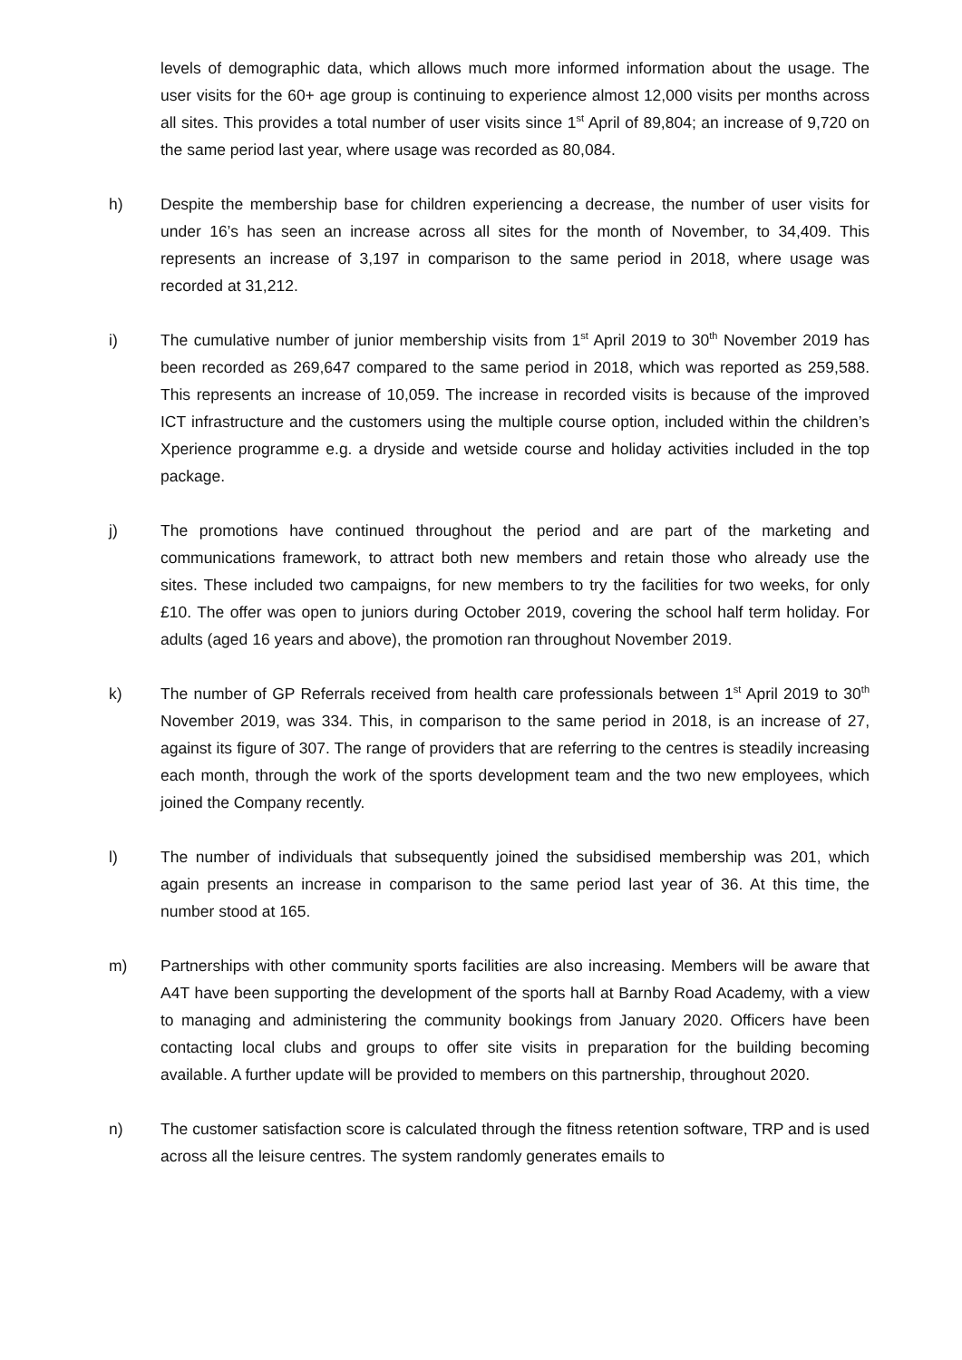levels of demographic data, which allows much more informed information about the usage. The user visits for the 60+ age group is continuing to experience almost 12,000 visits per months across all sites. This provides a total number of user visits since 1<sup>st</sup> April of 89,804; an increase of 9,720 on the same period last year, where usage was recorded as 80,084.
h) Despite the membership base for children experiencing a decrease, the number of user visits for under 16’s has seen an increase across all sites for the month of November, to 34,409. This represents an increase of 3,197 in comparison to the same period in 2018, where usage was recorded at 31,212.
i) The cumulative number of junior membership visits from 1<sup>st</sup> April 2019 to 30<sup>th</sup> November 2019 has been recorded as 269,647 compared to the same period in 2018, which was reported as 259,588. This represents an increase of 10,059. The increase in recorded visits is because of the improved ICT infrastructure and the customers using the multiple course option, included within the children’s Xperience programme e.g. a dryside and wetside course and holiday activities included in the top package.
j) The promotions have continued throughout the period and are part of the marketing and communications framework, to attract both new members and retain those who already use the sites. These included two campaigns, for new members to try the facilities for two weeks, for only £10. The offer was open to juniors during October 2019, covering the school half term holiday. For adults (aged 16 years and above), the promotion ran throughout November 2019.
k) The number of GP Referrals received from health care professionals between 1<sup>st</sup> April 2019 to 30<sup>th</sup> November 2019, was 334. This, in comparison to the same period in 2018, is an increase of 27, against its figure of 307. The range of providers that are referring to the centres is steadily increasing each month, through the work of the sports development team and the two new employees, which joined the Company recently.
l) The number of individuals that subsequently joined the subsidised membership was 201, which again presents an increase in comparison to the same period last year of 36. At this time, the number stood at 165.
m) Partnerships with other community sports facilities are also increasing. Members will be aware that A4T have been supporting the development of the sports hall at Barnby Road Academy, with a view to managing and administering the community bookings from January 2020. Officers have been contacting local clubs and groups to offer site visits in preparation for the building becoming available. A further update will be provided to members on this partnership, throughout 2020.
n) The customer satisfaction score is calculated through the fitness retention software, TRP and is used across all the leisure centres. The system randomly generates emails to